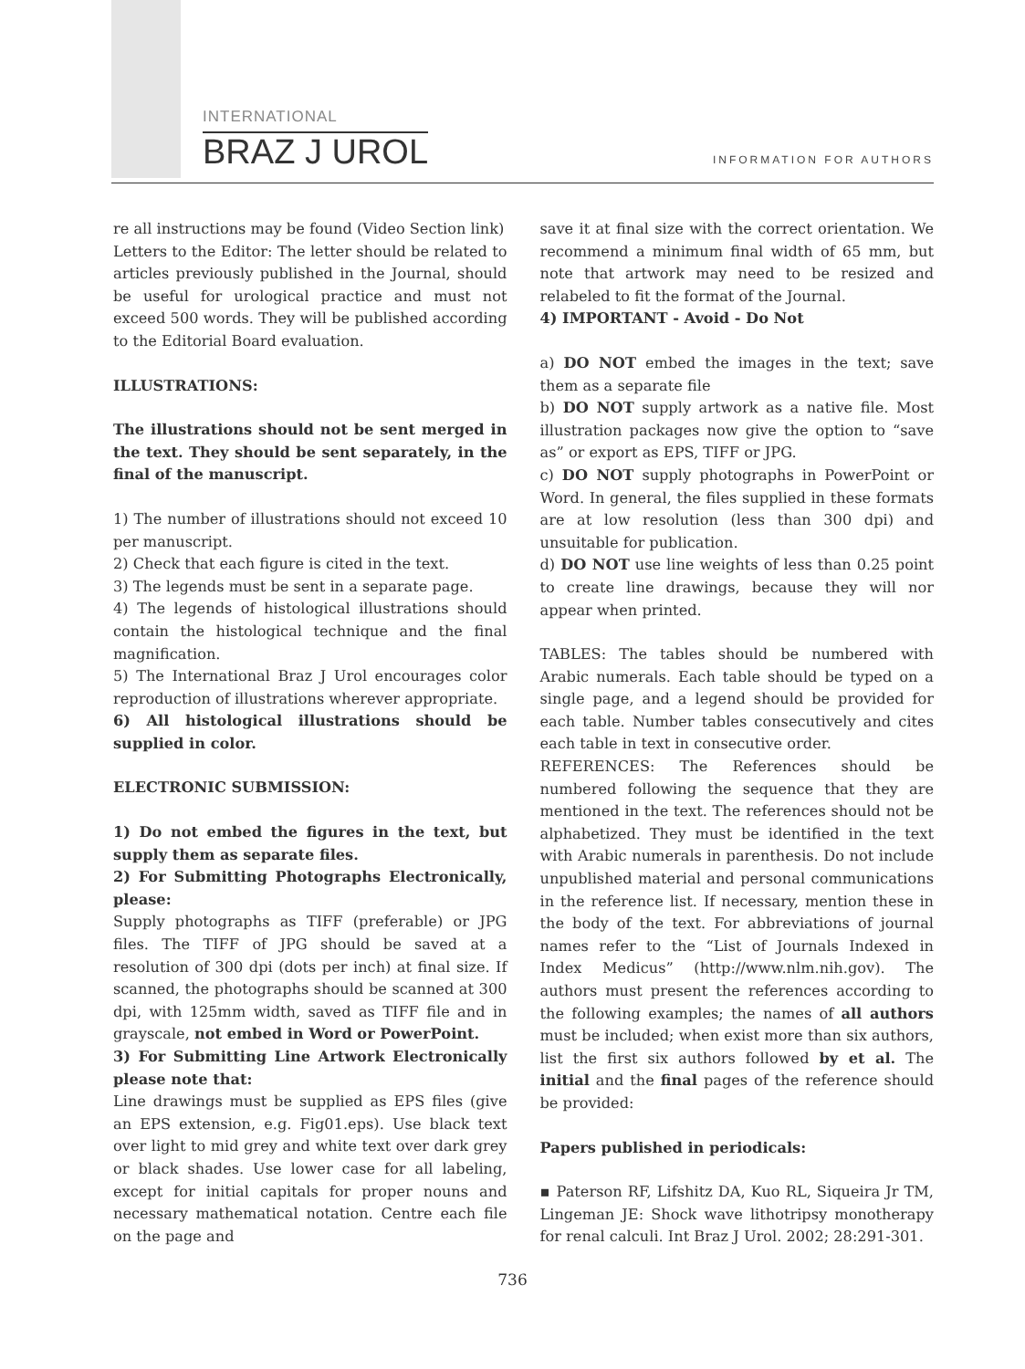INTERNATIONAL
BRAZ J UROL
INFORMATION FOR AUTHORS
re all instructions may be found (Video Section link)
Letters to the Editor: The letter should be related to articles previously published in the Journal, should be useful for urological practice and must not exceed 500 words. They will be published according to the Editorial Board evaluation.
ILLUSTRATIONS:
The illustrations should not be sent merged in the text. They should be sent separately, in the final of the manuscript.
1) The number of illustrations should not exceed 10 per manuscript.
2) Check that each figure is cited in the text.
3) The legends must be sent in a separate page.
4) The legends of histological illustrations should contain the histological technique and the final magnification.
5) The International Braz J Urol encourages color reproduction of illustrations wherever appropriate.
6) All histological illustrations should be supplied in color.
ELECTRONIC SUBMISSION:
1) Do not embed the figures in the text, but supply them as separate files.
2) For Submitting Photographs Electronically, please:
Supply photographs as TIFF (preferable) or JPG files. The TIFF of JPG should be saved at a resolution of 300 dpi (dots per inch) at final size. If scanned, the photographs should be scanned at 300 dpi, with 125mm width, saved as TIFF file and in grayscale, not embed in Word or PowerPoint.
3) For Submitting Line Artwork Electronically please note that:
Line drawings must be supplied as EPS files (give an EPS extension, e.g. Fig01.eps). Use black text over light to mid grey and white text over dark grey or black shades. Use lower case for all labeling, except for initial capitals for proper nouns and necessary mathematical notation. Centre each file on the page and
save it at final size with the correct orientation. We recommend a minimum final width of 65 mm, but note that artwork may need to be resized and relabeled to fit the format of the Journal.
4) IMPORTANT - Avoid - Do Not
a) DO NOT embed the images in the text; save them as a separate file
b) DO NOT supply artwork as a native file. Most illustration packages now give the option to “save as” or export as EPS, TIFF or JPG.
c) DO NOT supply photographs in PowerPoint or Word. In general, the files supplied in these formats are at low resolution (less than 300 dpi) and unsuitable for publication.
d) DO NOT use line weights of less than 0.25 point to create line drawings, because they will nor appear when printed.
TABLES: The tables should be numbered with Arabic numerals. Each table should be typed on a single page, and a legend should be provided for each table. Number tables consecutively and cites each table in text in consecutive order.
REFERENCES: The References should be numbered following the sequence that they are mentioned in the text. The references should not be alphabetized. They must be identified in the text with Arabic numerals in parenthesis. Do not include unpublished material and personal communications in the reference list. If necessary, mention these in the body of the text. For abbreviations of journal names refer to the “List of Journals Indexed in Index Medicus” (http://www.nlm.nih.gov). The authors must present the references according to the following examples; the names of all authors must be included; when exist more than six authors, list the first six authors followed by et al. The initial and the final pages of the reference should be provided:
Papers published in periodicals:
▪ Paterson RF, Lifshitz DA, Kuo RL, Siqueira Jr TM, Lingeman JE: Shock wave lithotripsy monotherapy for renal calculi. Int Braz J Urol. 2002; 28:291-301.
736